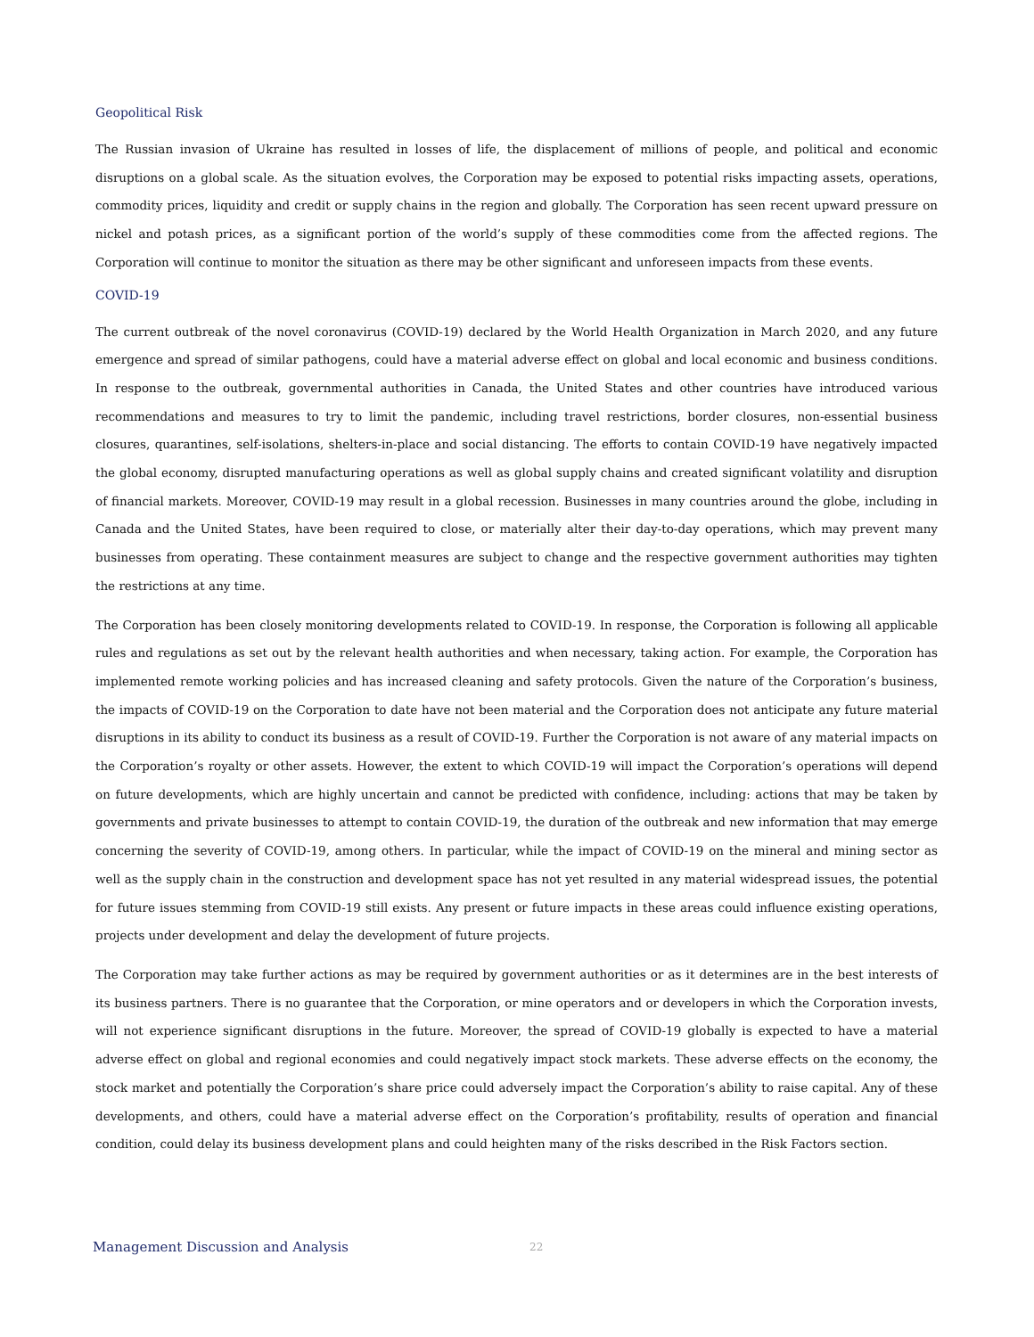Geopolitical Risk
The Russian invasion of Ukraine has resulted in losses of life, the displacement of millions of people, and political and economic disruptions on a global scale. As the situation evolves, the Corporation may be exposed to potential risks impacting assets, operations, commodity prices, liquidity and credit or supply chains in the region and globally. The Corporation has seen recent upward pressure on nickel and potash prices, as a significant portion of the world’s supply of these commodities come from the affected regions. The Corporation will continue to monitor the situation as there may be other significant and unforeseen impacts from these events.
COVID-19
The current outbreak of the novel coronavirus (COVID-19) declared by the World Health Organization in March 2020, and any future emergence and spread of similar pathogens, could have a material adverse effect on global and local economic and business conditions. In response to the outbreak, governmental authorities in Canada, the United States and other countries have introduced various recommendations and measures to try to limit the pandemic, including travel restrictions, border closures, non-essential business closures, quarantines, self-isolations, shelters-in-place and social distancing. The efforts to contain COVID-19 have negatively impacted the global economy, disrupted manufacturing operations as well as global supply chains and created significant volatility and disruption of financial markets. Moreover, COVID-19 may result in a global recession. Businesses in many countries around the globe, including in Canada and the United States, have been required to close, or materially alter their day-to-day operations, which may prevent many businesses from operating. These containment measures are subject to change and the respective government authorities may tighten the restrictions at any time.
The Corporation has been closely monitoring developments related to COVID-19. In response, the Corporation is following all applicable rules and regulations as set out by the relevant health authorities and when necessary, taking action. For example, the Corporation has implemented remote working policies and has increased cleaning and safety protocols. Given the nature of the Corporation’s business, the impacts of COVID-19 on the Corporation to date have not been material and the Corporation does not anticipate any future material disruptions in its ability to conduct its business as a result of COVID-19. Further the Corporation is not aware of any material impacts on the Corporation’s royalty or other assets. However, the extent to which COVID-19 will impact the Corporation’s operations will depend on future developments, which are highly uncertain and cannot be predicted with confidence, including: actions that may be taken by governments and private businesses to attempt to contain COVID-19, the duration of the outbreak and new information that may emerge concerning the severity of COVID-19, among others. In particular, while the impact of COVID-19 on the mineral and mining sector as well as the supply chain in the construction and development space has not yet resulted in any material widespread issues, the potential for future issues stemming from COVID-19 still exists. Any present or future impacts in these areas could influence existing operations, projects under development and delay the development of future projects.
The Corporation may take further actions as may be required by government authorities or as it determines are in the best interests of its business partners. There is no guarantee that the Corporation, or mine operators and or developers in which the Corporation invests, will not experience significant disruptions in the future. Moreover, the spread of COVID-19 globally is expected to have a material adverse effect on global and regional economies and could negatively impact stock markets. These adverse effects on the economy, the stock market and potentially the Corporation’s share price could adversely impact the Corporation’s ability to raise capital. Any of these developments, and others, could have a material adverse effect on the Corporation’s profitability, results of operation and financial condition, could delay its business development plans and could heighten many of the risks described in the Risk Factors section.
Management Discussion and Analysis 22